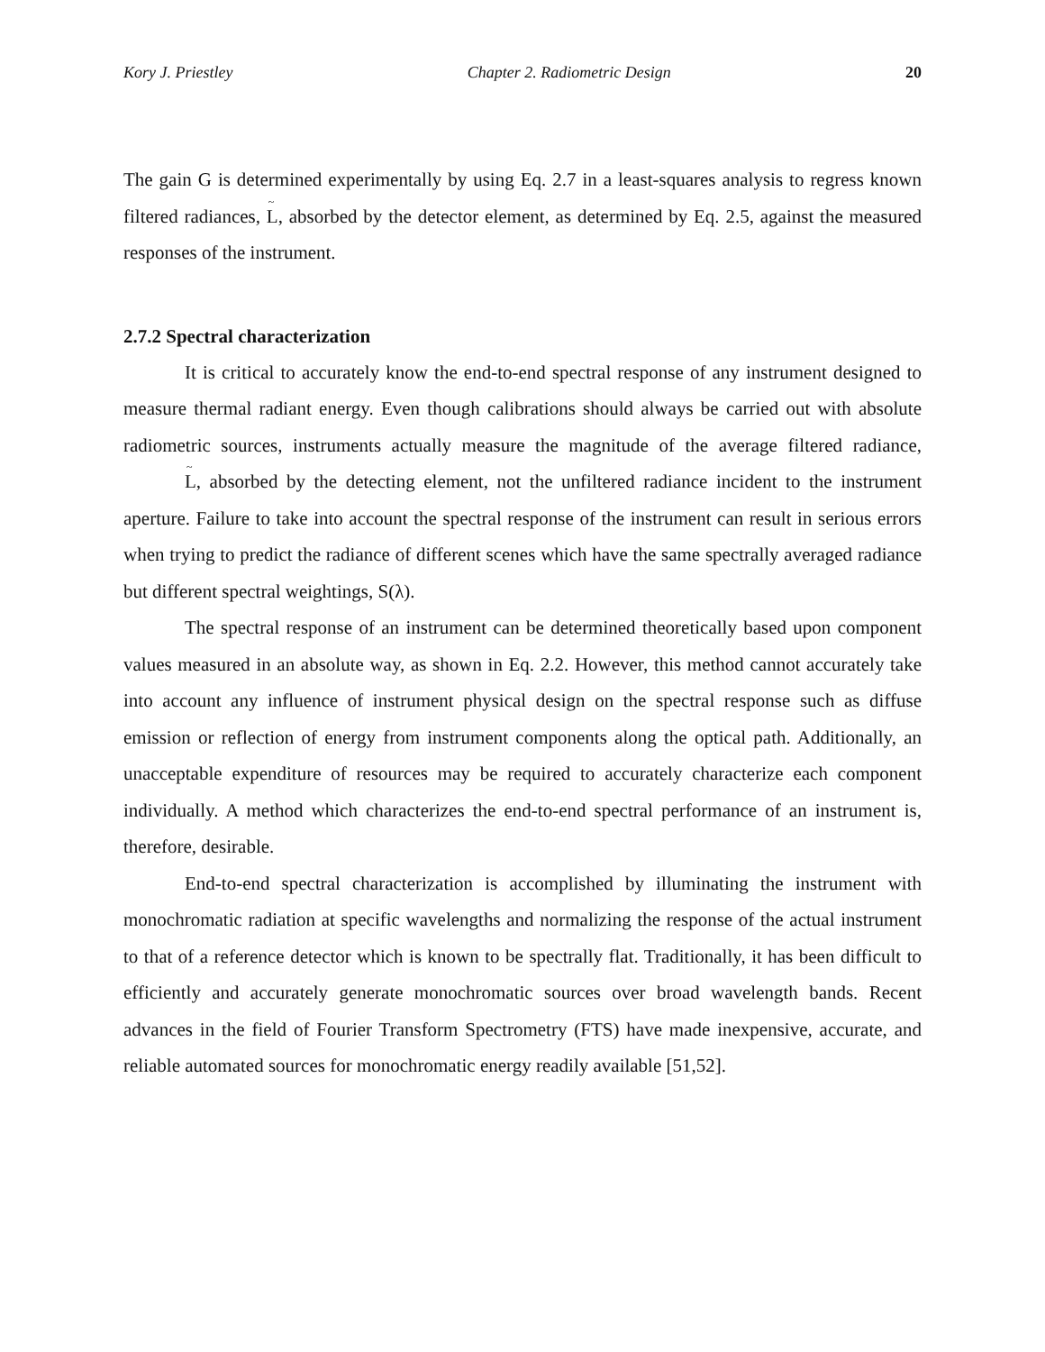Kory J. Priestley Chapter 2. Radiometric Design 20
The gain G is determined experimentally by using Eq. 2.7 in a least-squares analysis to regress known filtered radiances, ~ L, absorbed by the detector element, as determined by Eq. 2.5, against the measured responses of the instrument.
2.7.2 Spectral characterization
It is critical to accurately know the end-to-end spectral response of any instrument designed to measure thermal radiant energy. Even though calibrations should always be carried out with absolute radiometric sources, instruments actually measure the magnitude of the average filtered radiance, ~ L, absorbed by the detecting element, not the unfiltered radiance incident to the instrument aperture. Failure to take into account the spectral response of the instrument can result in serious errors when trying to predict the radiance of different scenes which have the same spectrally averaged radiance but different spectral weightings, S(λ).
The spectral response of an instrument can be determined theoretically based upon component values measured in an absolute way, as shown in Eq. 2.2. However, this method cannot accurately take into account any influence of instrument physical design on the spectral response such as diffuse emission or reflection of energy from instrument components along the optical path. Additionally, an unacceptable expenditure of resources may be required to accurately characterize each component individually. A method which characterizes the end-to-end spectral performance of an instrument is, therefore, desirable.
End-to-end spectral characterization is accomplished by illuminating the instrument with monochromatic radiation at specific wavelengths and normalizing the response of the actual instrument to that of a reference detector which is known to be spectrally flat. Traditionally, it has been difficult to efficiently and accurately generate monochromatic sources over broad wavelength bands. Recent advances in the field of Fourier Transform Spectrometry (FTS) have made inexpensive, accurate, and reliable automated sources for monochromatic energy readily available [51,52].